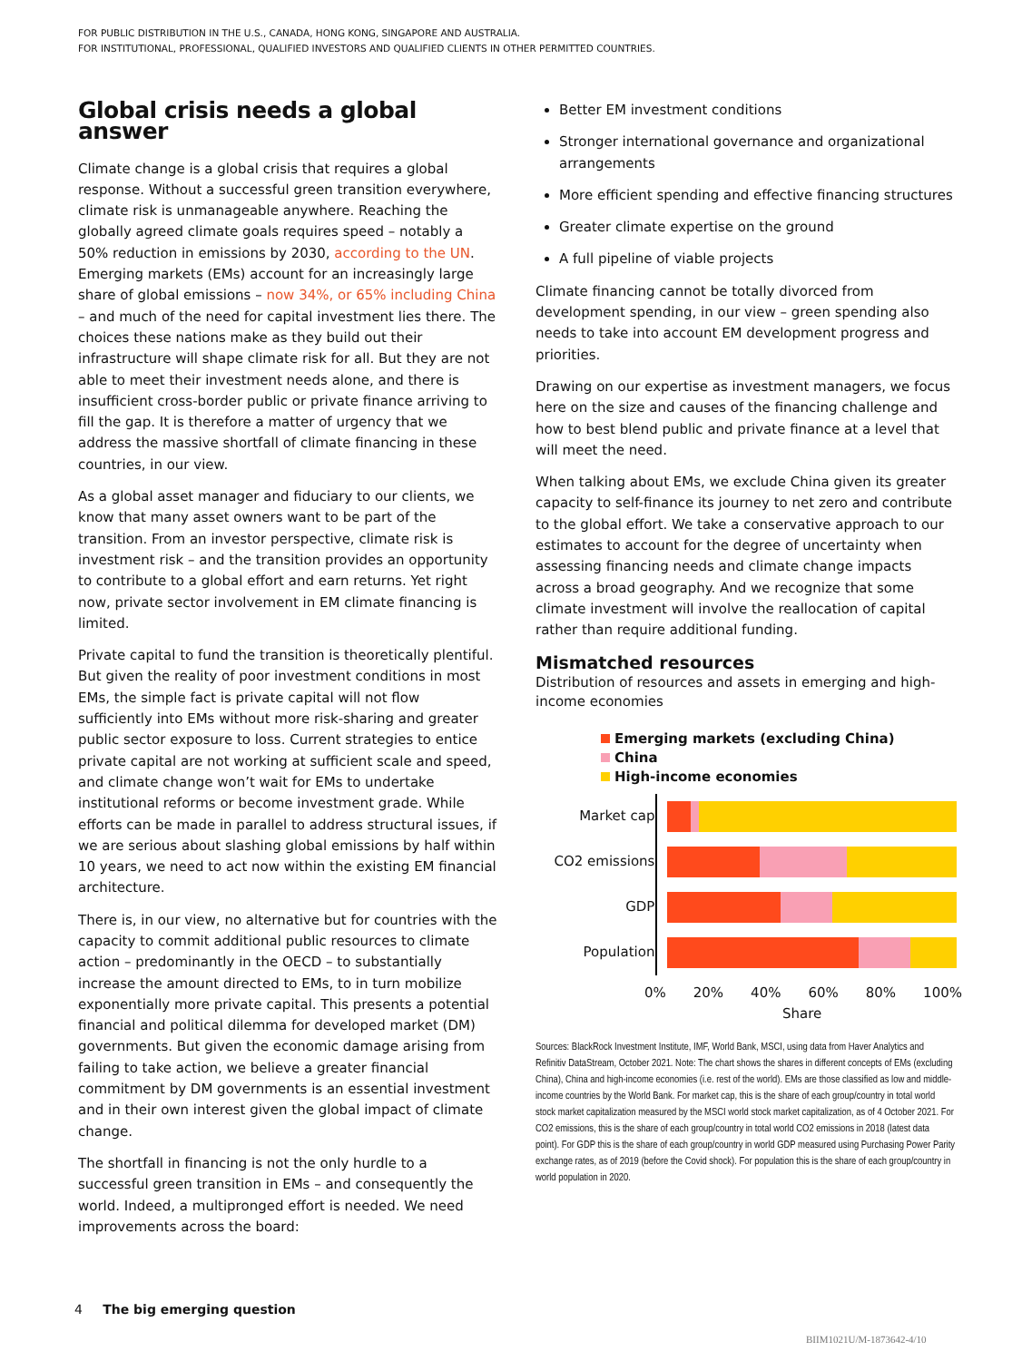FOR PUBLIC DISTRIBUTION IN THE U.S., CANADA, HONG KONG, SINGAPORE AND AUSTRALIA.
FOR INSTITUTIONAL, PROFESSIONAL, QUALIFIED INVESTORS AND QUALIFIED CLIENTS IN OTHER PERMITTED COUNTRIES.
Global crisis needs a global answer
Climate change is a global crisis that requires a global response. Without a successful green transition everywhere, climate risk is unmanageable anywhere. Reaching the globally agreed climate goals requires speed – notably a 50% reduction in emissions by 2030, according to the UN. Emerging markets (EMs) account for an increasingly large share of global emissions – now 34%, or 65% including China – and much of the need for capital investment lies there. The choices these nations make as they build out their infrastructure will shape climate risk for all. But they are not able to meet their investment needs alone, and there is insufficient cross-border public or private finance arriving to fill the gap. It is therefore a matter of urgency that we address the massive shortfall of climate financing in these countries, in our view.
As a global asset manager and fiduciary to our clients, we know that many asset owners want to be part of the transition. From an investor perspective, climate risk is investment risk – and the transition provides an opportunity to contribute to a global effort and earn returns. Yet right now, private sector involvement in EM climate financing is limited.
Private capital to fund the transition is theoretically plentiful. But given the reality of poor investment conditions in most EMs, the simple fact is private capital will not flow sufficiently into EMs without more risk-sharing and greater public sector exposure to loss. Current strategies to entice private capital are not working at sufficient scale and speed, and climate change won’t wait for EMs to undertake institutional reforms or become investment grade. While efforts can be made in parallel to address structural issues, if we are serious about slashing global emissions by half within 10 years, we need to act now within the existing EM financial architecture.
There is, in our view, no alternative but for countries with the capacity to commit additional public resources to climate action – predominantly in the OECD – to substantially increase the amount directed to EMs, to in turn mobilize exponentially more private capital. This presents a potential financial and political dilemma for developed market (DM) governments. But given the economic damage arising from failing to take action, we believe a greater financial commitment by DM governments is an essential investment and in their own interest given the global impact of climate change.
The shortfall in financing is not the only hurdle to a successful green transition in EMs – and consequently the world. Indeed, a multipronged effort is needed. We need improvements across the board:
Better EM investment conditions
Stronger international governance and organizational arrangements
More efficient spending and effective financing structures
Greater climate expertise on the ground
A full pipeline of viable projects
Climate financing cannot be totally divorced from development spending, in our view – green spending also needs to take into account EM development progress and priorities.
Drawing on our expertise as investment managers, we focus here on the size and causes of the financing challenge and how to best blend public and private finance at a level that will meet the need.
When talking about EMs, we exclude China given its greater capacity to self-finance its journey to net zero and contribute to the global effort. We take a conservative approach to our estimates to account for the degree of uncertainty when assessing financing needs and climate change impacts across a broad geography. And we recognize that some climate investment will involve the reallocation of capital rather than require additional funding.
Mismatched resources
Distribution of resources and assets in emerging and high-income economies
Emerging markets (excluding China)
China
High-income economies
Market cap
CO2 emissions
GDP
Population
0% 20% 40% 60% 80% 100%
Share
Sources: BlackRock Investment Institute, IMF, World Bank, MSCI, using data from Haver Analytics and Refinitiv DataStream, October 2021. Note: The chart shows the shares in different concepts of EMs (excluding China), China and high-income economies (i.e. rest of the world). EMs are those classified as low and middle-income countries by the World Bank. For market cap, this is the share of each group/country in total world stock market capitalization measured by the MSCI world stock market capitalization, as of 4 October 2021. For CO2 emissions, this is the share of each group/country in total world CO2 emissions in 2018 (latest data point). For GDP this is the share of each group/country in world GDP measured using Purchasing Power Parity exchange rates, as of 2019 (before the Covid shock). For population this is the share of each group/country in world population in 2020.
4 The big emerging question
BIIM1021U/M-1873642-4/10